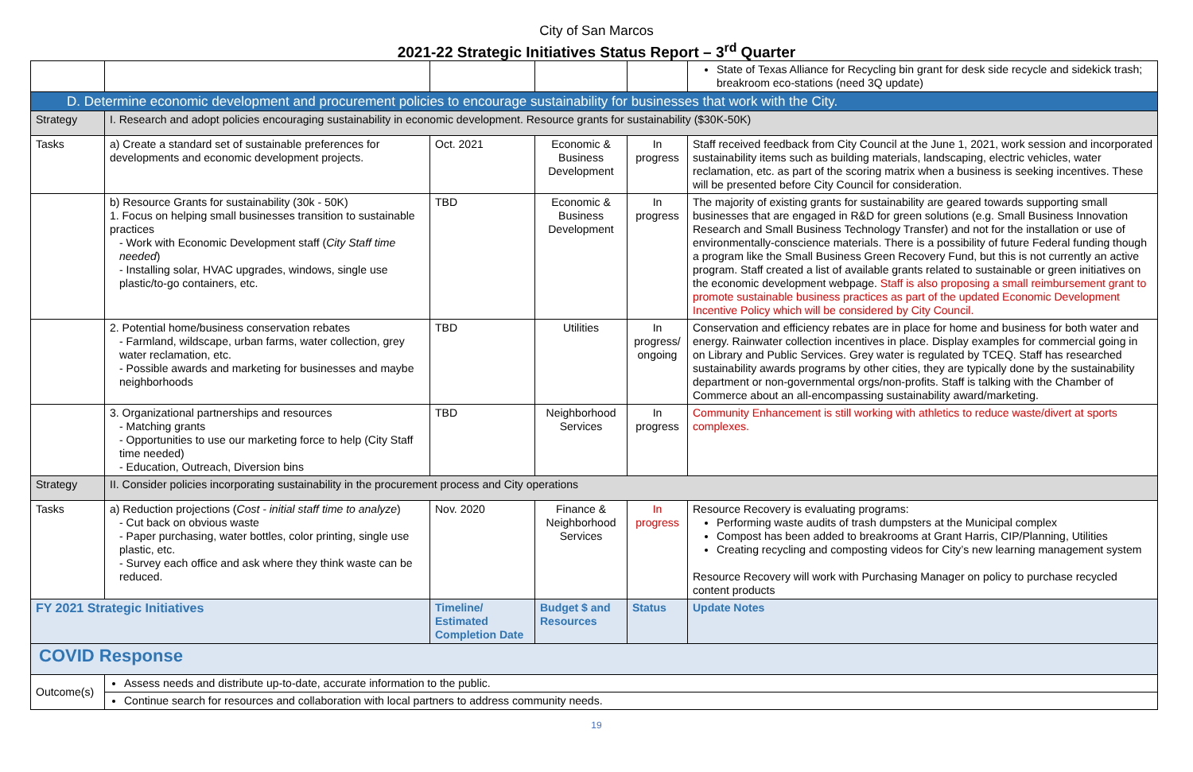City of San Marcos
2021-22 Strategic Initiatives Status Report – 3<sup>rd</sup> Quarter
| | | | | | State of Texas Alliance for Recycling bin grant for desk side recycle and sidekick trash; breakroom eco-stations (need 3Q update) |
| D. Determine economic development and procurement policies to encourage sustainability for businesses that work with the City. | | | | | |
| Strategy | I. Research and adopt policies encouraging sustainability in economic development. Resource grants for sustainability ($30K-50K) | | | | |
| Tasks | a) Create a standard set of sustainable preferences for developments and economic development projects. | Oct. 2021 | Economic & Business Development | In progress | Staff received feedback from City Council at the June 1, 2021, work session and incorporated sustainability items such as building materials, landscaping, electric vehicles, water reclamation, etc. as part of the scoring matrix when a business is seeking incentives. These will be presented before City Council for consideration. |
| | b) Resource Grants for sustainability (30k - 50K) 1. Focus on helping small businesses transition to sustainable practices - Work with Economic Development staff ( City Staff time needed ) - Installing solar, HVAC upgrades, windows, single use plastic/to-go containers, etc. | TBD | Economic & Business Development | In progress | The majority of existing grants for sustainability are geared towards supporting small businesses that are engaged in R&D for green solutions (e.g. Small Business Innovation Research and Small Business Technology Transfer) and not for the installation or use of environmentally-conscience materials. There is a possibility of future Federal funding though a program like the Small Business Green Recovery Fund, but this is not currently an active program. Staff created a list of available grants related to sustainable or green initiatives on the economic development webpage. Staff is also proposing a small reimbursement grant to promote sustainable business practices as part of the updated Economic Development Incentive Policy which will be considered by City Council. |
| | 2. Potential home/business conservation rebates - Farmland, wildscape, urban farms, water collection, grey water reclamation, etc. - Possible awards and marketing for businesses and maybe neighborhoods | TBD | Utilities | In progress/ ongoing | Conservation and efficiency rebates are in place for home and business for both water and energy. Rainwater collection incentives in place. Display examples for commercial going in on Library and Public Services. Grey water is regulated by TCEQ. Staff has researched sustainability awards programs by other cities, they are typically done by the sustainability department or non-governmental orgs/non-profits. Staff is talking with the Chamber of Commerce about an all-encompassing sustainability award/marketing. |
| | 3. Organizational partnerships and resources - Matching grants - Opportunities to use our marketing force to help (City Staff time needed) - Education, Outreach, Diversion bins | TBD | Neighborhood Services | In progress | Community Enhancement is still working with athletics to reduce waste/divert at sports complexes. |
| Strategy | II. Consider policies incorporating sustainability in the procurement process and City operations | | | | |
| Tasks | a) Reduction projections ( Cost - initial staff time to analyze ) - Cut back on obvious waste - Paper purchasing, water bottles, color printing, single use plastic, etc. - Survey each office and ask where they think waste can be reduced. | Nov. 2020 | Finance & Neighborhood Services | In progress | Resource Recovery is evaluating programs: Performing waste audits of trash dumpsters at the Municipal complex Compost has been added to breakrooms at Grant Harris, CIP/Planning, Utilities Creating recycling and composting videos for City’s new learning management system Resource Recovery will work with Purchasing Manager on policy to purchase recycled content products |
| FY 2021 Strategic Initiatives | | Timeline/ Estimated Completion Date | Budget $ and Resources | Status | Update Notes |
| COVID Response | | | | | |
| Outcome(s) | Assess needs and distribute up-to-date, accurate information to the public. | | | | |
| | Continue search for resources and collaboration with local partners to address community needs. | | | | |
19